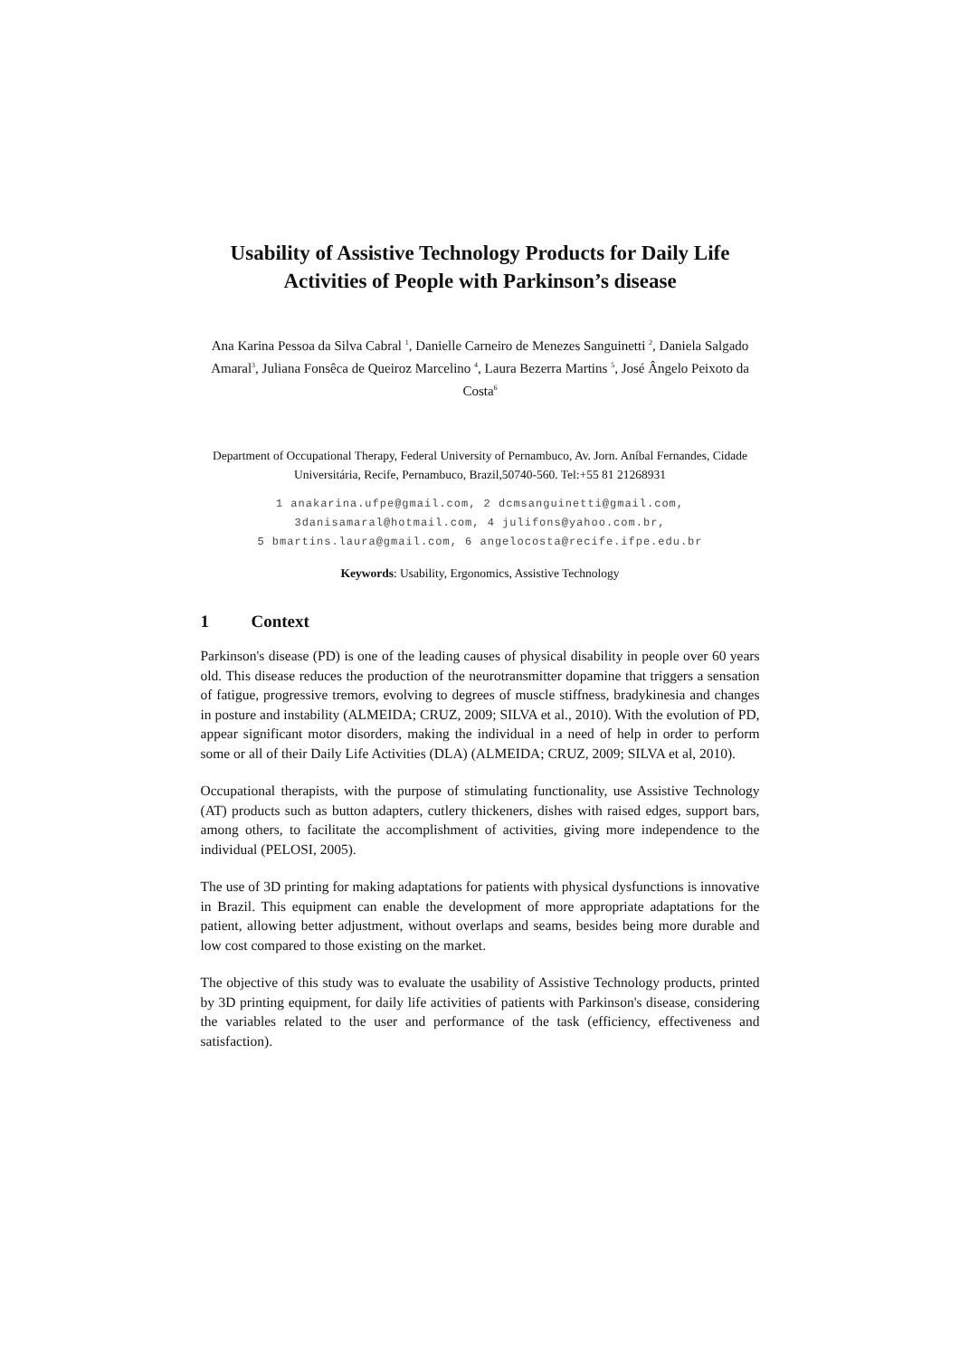Usability of Assistive Technology Products for Daily Life Activities of People with Parkinson’s disease
Ana Karina Pessoa da Silva Cabral <sup>1</sup>, Danielle Carneiro de Menezes Sanguinetti <sup>2</sup>, Daniela Salgado Amaral<sup>3</sup>, Juliana Fonsêca de Queiroz Marcelino <sup>4</sup>, Laura Bezerra Martins <sup>5</sup>, José Ângelo Peixoto da Costa<sup>6</sup>
Department of Occupational Therapy, Federal University of Pernambuco, Av. Jorn. Aníbal Fernandes, Cidade Universitária, Recife, Pernambuco, Brazil,50740-560. Tel:+55 81 21268931
1 anakarina.ufpe@gmail.com, 2 dcmsanguinetti@gmail.com,
3danisamaral@hotmail.com, 4 julifons@yahoo.com.br,
5 bmartins.laura@gmail.com, 6 angelocosta@recife.ifpe.edu.br
Keywords: Usability, Ergonomics, Assistive Technology
1 Context
Parkinson's disease (PD) is one of the leading causes of physical disability in people over 60 years old. This disease reduces the production of the neurotransmitter dopamine that triggers a sensation of fatigue, progressive tremors, evolving to degrees of muscle stiffness, bradykinesia and changes in posture and instability (ALMEIDA; CRUZ, 2009; SILVA et al., 2010). With the evolution of PD, appear significant motor disorders, making the individual in a need of help in order to perform some or all of their Daily Life Activities (DLA) (ALMEIDA; CRUZ, 2009; SILVA et al, 2010).
Occupational therapists, with the purpose of stimulating functionality, use Assistive Technology (AT) products such as button adapters, cutlery thickeners, dishes with raised edges, support bars, among others, to facilitate the accomplishment of activities, giving more independence to the individual (PELOSI, 2005).
The use of 3D printing for making adaptations for patients with physical dysfunctions is innovative in Brazil. This equipment can enable the development of more appropriate adaptations for the patient, allowing better adjustment, without overlaps and seams, besides being more durable and low cost compared to those existing on the market.
The objective of this study was to evaluate the usability of Assistive Technology products, printed by 3D printing equipment, for daily life activities of patients with Parkinson's disease, considering the variables related to the user and performance of the task (efficiency, effectiveness and satisfaction).